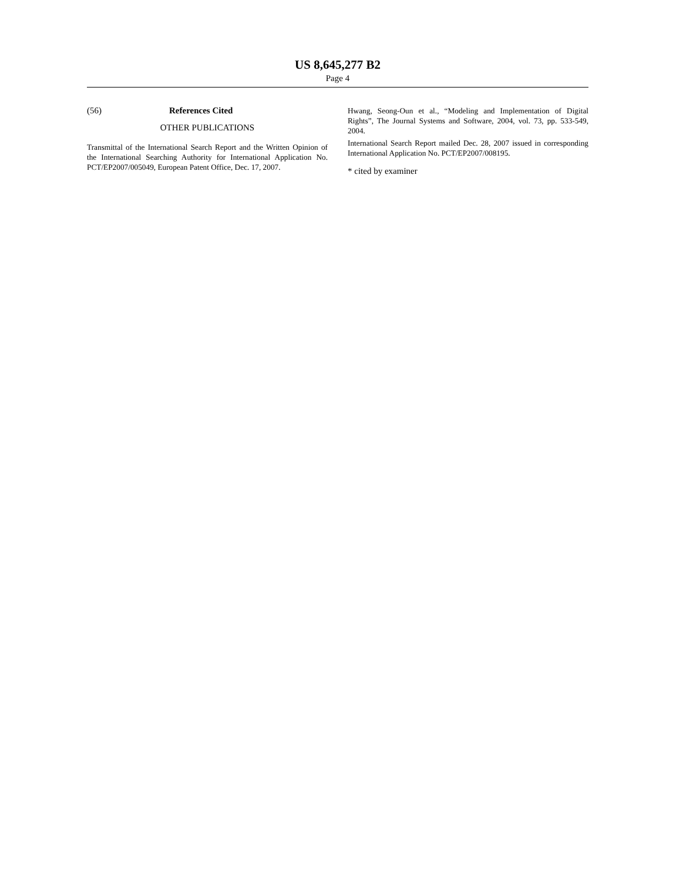US 8,645,277 B2
Page 4
(56) References Cited
OTHER PUBLICATIONS
Transmittal of the International Search Report and the Written Opinion of the International Searching Authority for International Application No. PCT/EP2007/005049, European Patent Office, Dec. 17, 2007.
Hwang, Seong-Oun et al., “Modeling and Implementation of Digital Rights”, The Journal Systems and Software, 2004, vol. 73, pp. 533-549, 2004.
International Search Report mailed Dec. 28, 2007 issued in corresponding International Application No. PCT/EP2007/008195.
* cited by examiner